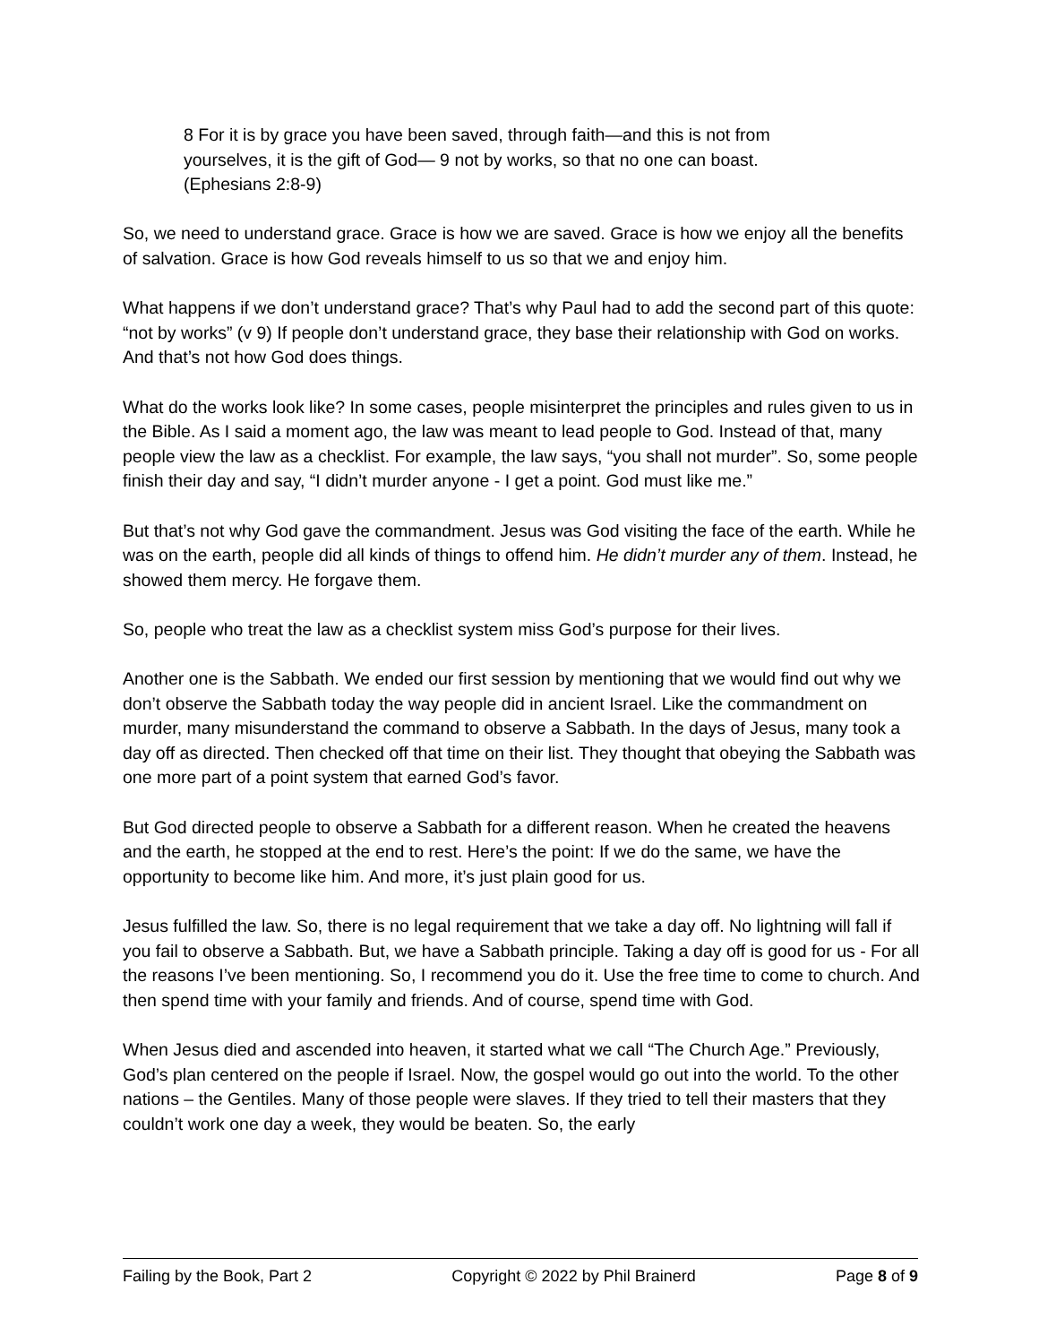8 For it is by grace you have been saved, through faith—and this is not from yourselves, it is the gift of God— 9 not by works, so that no one can boast. (Ephesians 2:8-9)
So, we need to understand grace. Grace is how we are saved. Grace is how we enjoy all the benefits of salvation. Grace is how God reveals himself to us so that we and enjoy him.
What happens if we don’t understand grace? That’s why Paul had to add the second part of this quote: “not by works” (v 9) If people don’t understand grace, they base their relationship with God on works. And that’s not how God does things.
What do the works look like? In some cases, people misinterpret the principles and rules given to us in the Bible. As I said a moment ago, the law was meant to lead people to God. Instead of that, many people view the law as a checklist. For example, the law says, “you shall not murder”. So, some people finish their day and say, “I didn’t murder anyone - I get a point. God must like me.”
But that’s not why God gave the commandment. Jesus was God visiting the face of the earth. While he was on the earth, people did all kinds of things to offend him. He didn’t murder any of them. Instead, he showed them mercy. He forgave them.
So, people who treat the law as a checklist system miss God’s purpose for their lives.
Another one is the Sabbath. We ended our first session by mentioning that we would find out why we don’t observe the Sabbath today the way people did in ancient Israel. Like the commandment on murder, many misunderstand the command to observe a Sabbath. In the days of Jesus, many took a day off as directed. Then checked off that time on their list. They thought that obeying the Sabbath was one more part of a point system that earned God’s favor.
But God directed people to observe a Sabbath for a different reason. When he created the heavens and the earth, he stopped at the end to rest. Here’s the point: If we do the same, we have the opportunity to become like him. And more, it’s just plain good for us.
Jesus fulfilled the law. So, there is no legal requirement that we take a day off. No lightning will fall if you fail to observe a Sabbath. But, we have a Sabbath principle. Taking a day off is good for us - For all the reasons I’ve been mentioning. So, I recommend you do it. Use the free time to come to church. And then spend time with your family and friends. And of course, spend time with God.
When Jesus died and ascended into heaven, it started what we call “The Church Age.” Previously, God’s plan centered on the people if Israel. Now, the gospel would go out into the world. To the other nations – the Gentiles. Many of those people were slaves. If they tried to tell their masters that they couldn’t work one day a week, they would be beaten. So, the early
Failing by the Book, Part 2 Copyright © 2022 by Phil Brainerd Page 8 of 9